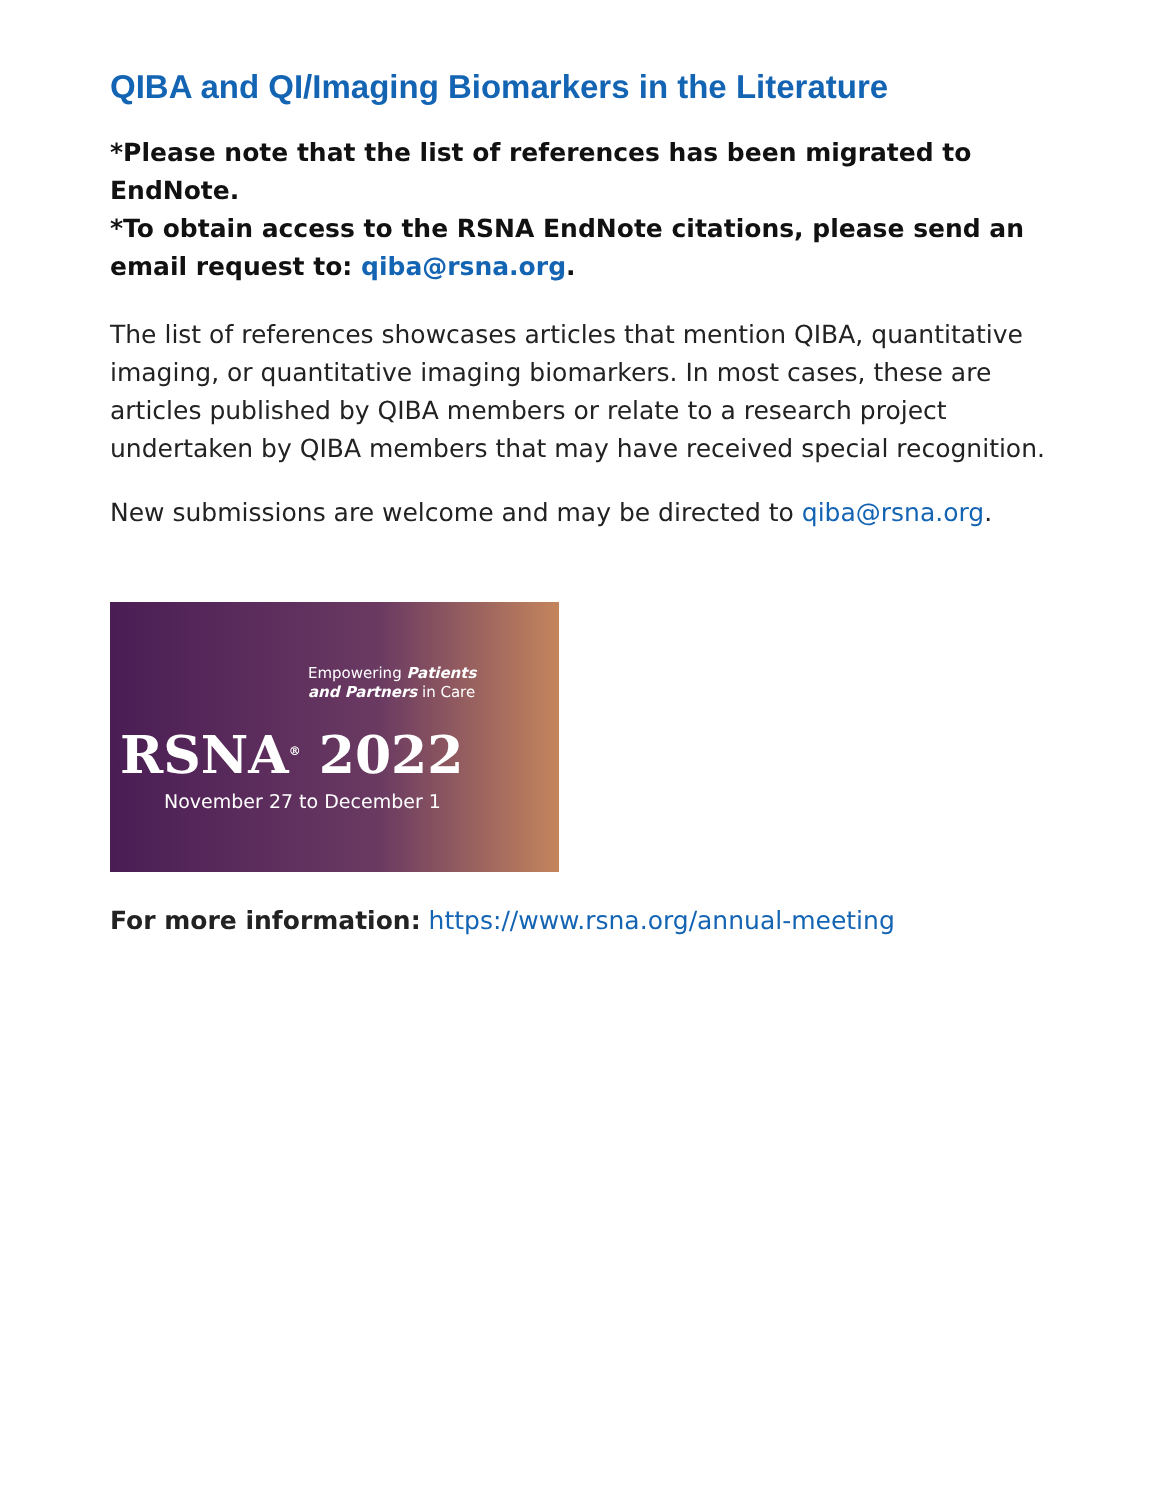QIBA and QI/Imaging Biomarkers in the Literature
*Please note that the list of references has been migrated to EndNote.
*To obtain access to the RSNA EndNote citations, please send an email request to: qiba@rsna.org.
The list of references showcases articles that mention QIBA, quantitative imaging, or quantitative imaging biomarkers. In most cases, these are articles published by QIBA members or relate to a research project undertaken by QIBA members that may have received special recognition.
New submissions are welcome and may be directed to qiba@rsna.org.
Empowering Patients
and Partners in Care
RSNA<sup>®</sup> 2022
November 27 to December 1
For more information: https://www.rsna.org/annual-meeting